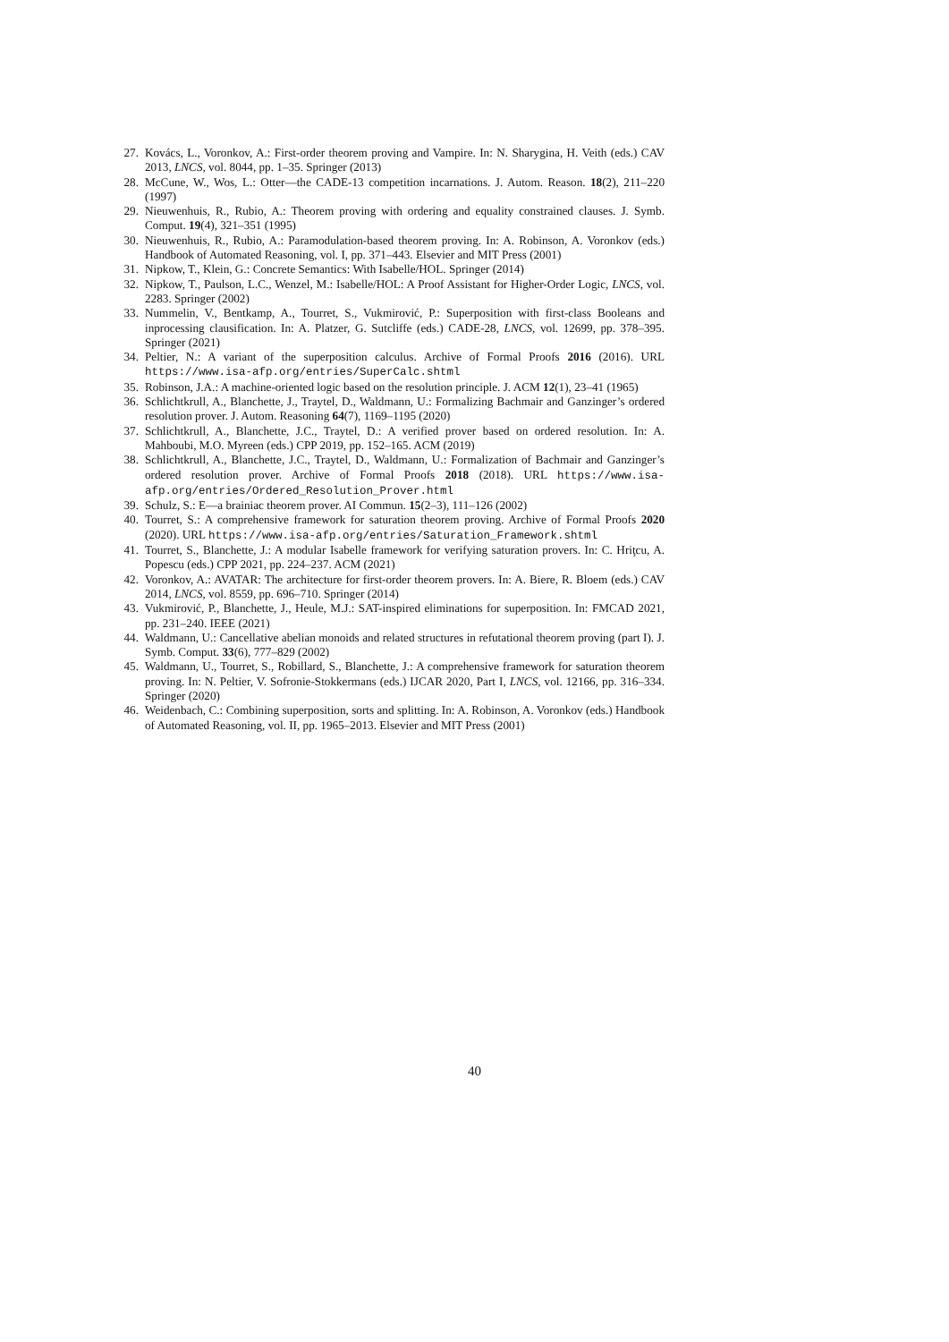27. Kovács, L., Voronkov, A.: First-order theorem proving and Vampire. In: N. Sharygina, H. Veith (eds.) CAV 2013, LNCS, vol. 8044, pp. 1–35. Springer (2013)
28. McCune, W., Wos, L.: Otter—the CADE-13 competition incarnations. J. Autom. Reason. 18(2), 211–220 (1997)
29. Nieuwenhuis, R., Rubio, A.: Theorem proving with ordering and equality constrained clauses. J. Symb. Comput. 19(4), 321–351 (1995)
30. Nieuwenhuis, R., Rubio, A.: Paramodulation-based theorem proving. In: A. Robinson, A. Voronkov (eds.) Handbook of Automated Reasoning, vol. I, pp. 371–443. Elsevier and MIT Press (2001)
31. Nipkow, T., Klein, G.: Concrete Semantics: With Isabelle/HOL. Springer (2014)
32. Nipkow, T., Paulson, L.C., Wenzel, M.: Isabelle/HOL: A Proof Assistant for Higher-Order Logic, LNCS, vol. 2283. Springer (2002)
33. Nummelin, V., Bentkamp, A., Tourret, S., Vukmirović, P.: Superposition with first-class Booleans and inprocessing clausification. In: A. Platzer, G. Sutcliffe (eds.) CADE-28, LNCS, vol. 12699, pp. 378–395. Springer (2021)
34. Peltier, N.: A variant of the superposition calculus. Archive of Formal Proofs 2016 (2016). URL https://www.isa-afp.org/entries/SuperCalc.shtml
35. Robinson, J.A.: A machine-oriented logic based on the resolution principle. J. ACM 12(1), 23–41 (1965)
36. Schlichtkrull, A., Blanchette, J., Traytel, D., Waldmann, U.: Formalizing Bachmair and Ganzinger’s ordered resolution prover. J. Autom. Reasoning 64(7), 1169–1195 (2020)
37. Schlichtkrull, A., Blanchette, J.C., Traytel, D.: A verified prover based on ordered resolution. In: A. Mahboubi, M.O. Myreen (eds.) CPP 2019, pp. 152–165. ACM (2019)
38. Schlichtkrull, A., Blanchette, J.C., Traytel, D., Waldmann, U.: Formalization of Bachmair and Ganzinger’s ordered resolution prover. Archive of Formal Proofs 2018 (2018). URL https://www.isa-afp.org/entries/Ordered_Resolution_Prover.html
39. Schulz, S.: E—a brainiac theorem prover. AI Commun. 15(2–3), 111–126 (2002)
40. Tourret, S.: A comprehensive framework for saturation theorem proving. Archive of Formal Proofs 2020 (2020). URL https://www.isa-afp.org/entries/Saturation_Framework.shtml
41. Tourret, S., Blanchette, J.: A modular Isabelle framework for verifying saturation provers. In: C. Hriţcu, A. Popescu (eds.) CPP 2021, pp. 224–237. ACM (2021)
42. Voronkov, A.: AVATAR: The architecture for first-order theorem provers. In: A. Biere, R. Bloem (eds.) CAV 2014, LNCS, vol. 8559, pp. 696–710. Springer (2014)
43. Vukmirović, P., Blanchette, J., Heule, M.J.: SAT-inspired eliminations for superposition. In: FMCAD 2021, pp. 231–240. IEEE (2021)
44. Waldmann, U.: Cancellative abelian monoids and related structures in refutational theorem proving (part I). J. Symb. Comput. 33(6), 777–829 (2002)
45. Waldmann, U., Tourret, S., Robillard, S., Blanchette, J.: A comprehensive framework for saturation theorem proving. In: N. Peltier, V. Sofronie-Stokkermans (eds.) IJCAR 2020, Part I, LNCS, vol. 12166, pp. 316–334. Springer (2020)
46. Weidenbach, C.: Combining superposition, sorts and splitting. In: A. Robinson, A. Voronkov (eds.) Handbook of Automated Reasoning, vol. II, pp. 1965–2013. Elsevier and MIT Press (2001)
40